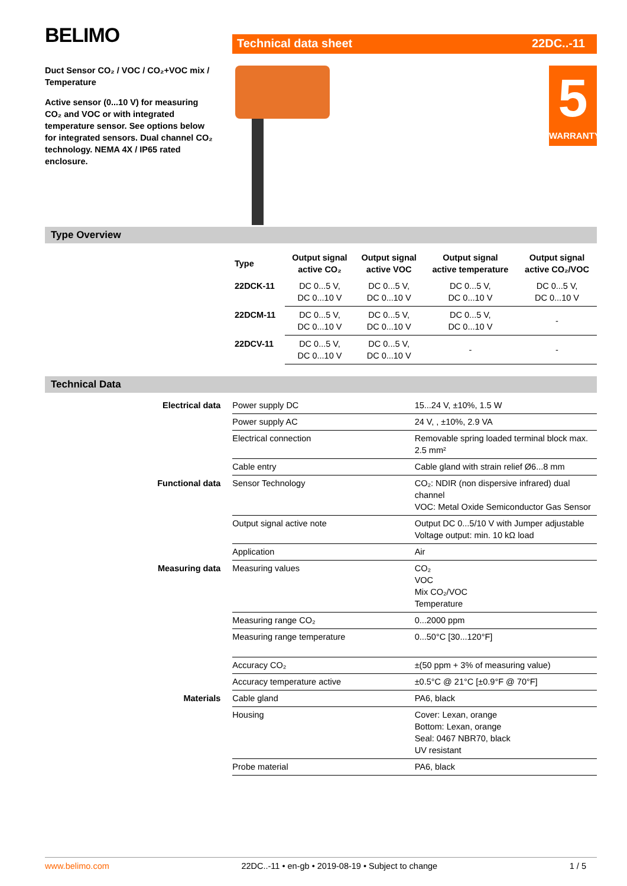BELIMO
Duct Sensor CO₂ / VOC / CO₂+VOC mix / Temperature
Active sensor (0...10 V) for measuring CO₂ and VOC or with integrated temperature sensor. See options below for integrated sensors. Dual channel CO₂ technology. NEMA 4X / IP65 rated enclosure.
Technical data sheet 22DC..-11
5
WARRANTY
Type Overview
| Type | Output signal active CO₂ | Output signal active VOC | Output signal active temperature | Output signal active CO₂/VOC |
| --- | --- | --- | --- | --- |
| 22DCK-11 | DC 0...5 V, DC 0...10 V | DC 0...5 V, DC 0...10 V | DC 0...5 V, DC 0...10 V | DC 0...5 V, DC 0...10 V |
| 22DCM-11 | DC 0...5 V, DC 0...10 V | DC 0...5 V, DC 0...10 V | DC 0...5 V, DC 0...10 V | - |
| 22DCV-11 | DC 0...5 V, DC 0...10 V | DC 0...5 V, DC 0...10 V | - | - |
Technical Data
| Electrical data | Power supply DC | 15...24 V, ±10%, 1.5 W |
| | Power supply AC | 24 V, , ±10%, 2.9 VA |
| | Electrical connection | Removable spring loaded terminal block max. 2.5 mm² |
| | Cable entry | Cable gland with strain relief Ø6...8 mm |
| Functional data | Sensor Technology | CO₂: NDIR (non dispersive infrared) dual channel VOC: Metal Oxide Semiconductor Gas Sensor |
| | Output signal active note | Output DC 0...5/10 V with Jumper adjustable Voltage output: min. 10 kΩ load |
| | Application | Air |
| Measuring data | Measuring values | CO₂ VOC Mix CO₂/VOC Temperature |
| | Measuring range CO₂ | 0...2000 ppm |
| | Measuring range temperature | 0...50°C [30...120°F] |
| | Accuracy CO₂ | ±(50 ppm + 3% of measuring value) |
| | Accuracy temperature active | ±0.5°C @ 21°C [±0.9°F @ 70°F] |
| Materials | Cable gland | PA6, black |
| | Housing | Cover: Lexan, orange Bottom: Lexan, orange Seal: 0467 NBR70, black UV resistant |
| | Probe material | PA6, black |
www.belimo.com 22DC..-11 • en-gb • 2019-08-19 • Subject to change 1 / 5